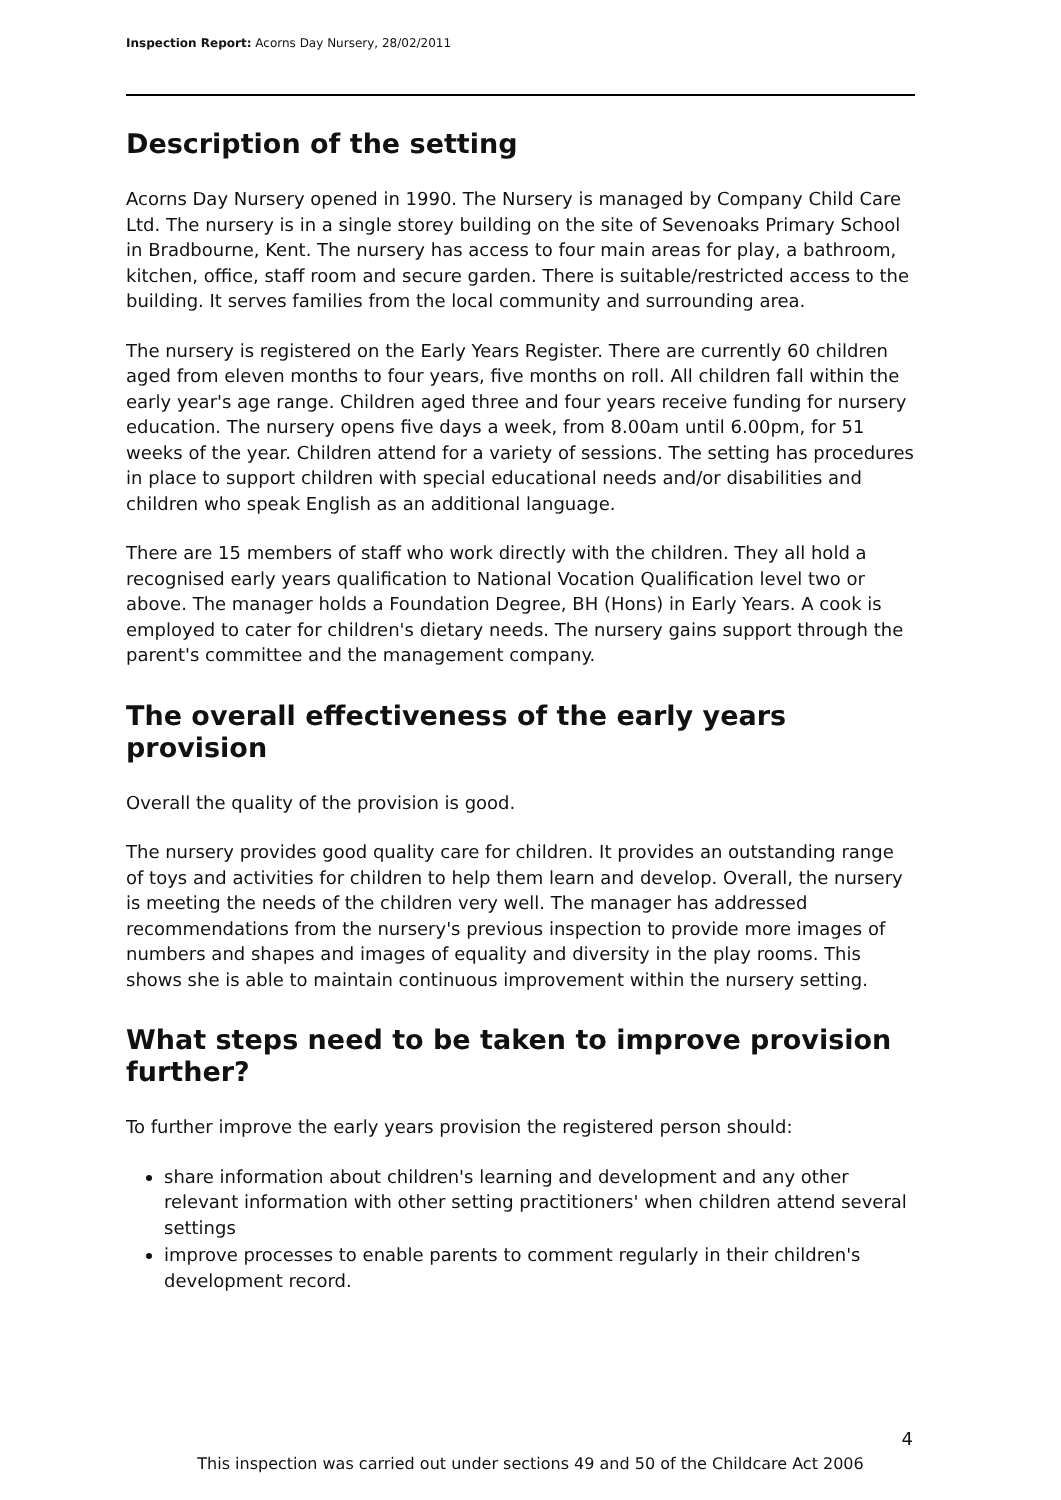Inspection Report: Acorns Day Nursery, 28/02/2011
Description of the setting
Acorns Day Nursery opened in 1990. The Nursery is managed by Company Child Care Ltd. The nursery is in a single storey building on the site of Sevenoaks Primary School in Bradbourne, Kent. The nursery has access to four main areas for play, a bathroom, kitchen, office, staff room and secure garden. There is suitable/restricted access to the building. It serves families from the local community and surrounding area.
The nursery is registered on the Early Years Register. There are currently 60 children aged from eleven months to four years, five months on roll. All children fall within the early year's age range. Children aged three and four years receive funding for nursery education. The nursery opens five days a week, from 8.00am until 6.00pm, for 51 weeks of the year. Children attend for a variety of sessions. The setting has procedures in place to support children with special educational needs and/or disabilities and children who speak English as an additional language.
There are 15 members of staff who work directly with the children. They all hold a recognised early years qualification to National Vocation Qualification level two or above. The manager holds a Foundation Degree, BH (Hons) in Early Years. A cook is employed to cater for children's dietary needs. The nursery gains support through the parent's committee and the management company.
The overall effectiveness of the early years provision
Overall the quality of the provision is good.
The nursery provides good quality care for children. It provides an outstanding range of toys and activities for children to help them learn and develop. Overall, the nursery is meeting the needs of the children very well. The manager has addressed recommendations from the nursery's previous inspection to provide more images of numbers and shapes and images of equality and diversity in the play rooms. This shows she is able to maintain continuous improvement within the nursery setting.
What steps need to be taken to improve provision further?
To further improve the early years provision the registered person should:
share information about children's learning and development and any other relevant information with other setting practitioners' when children attend several settings
improve processes to enable parents to comment regularly in their children's development record.
4
This inspection was carried out under sections 49 and 50 of the Childcare Act 2006